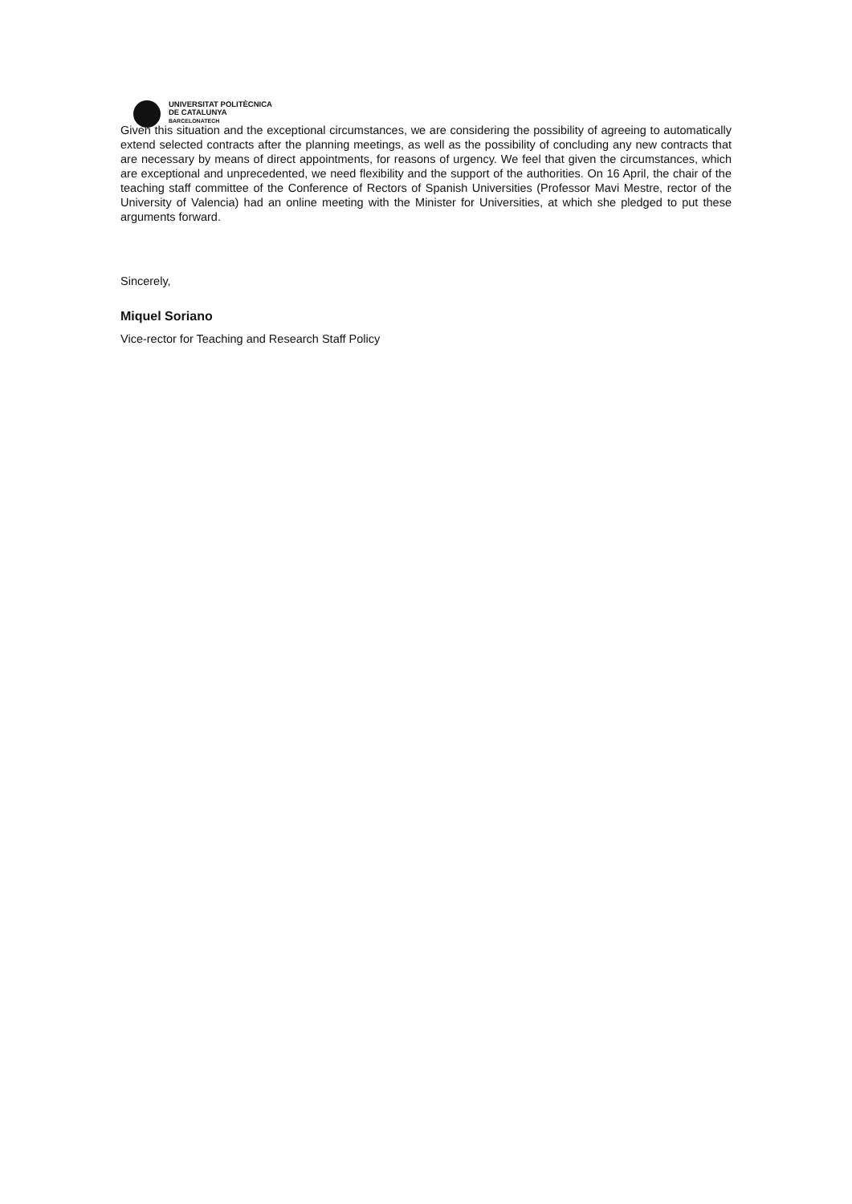UNIVERSITAT POLITÈCNICA
DE CATALUNYA
BARCELONATECH
Given this situation and the exceptional circumstances, we are considering the possibility of agreeing to automatically extend selected contracts after the planning meetings, as well as the possibility of concluding any new contracts that are necessary by means of direct appointments, for reasons of urgency. We feel that given the circumstances, which are exceptional and unprecedented, we need flexibility and the support of the authorities. On 16 April, the chair of the teaching staff committee of the Conference of Rectors of Spanish Universities (Professor Mavi Mestre, rector of the University of Valencia) had an online meeting with the Minister for Universities, at which she pledged to put these arguments forward.
Sincerely,
Miquel Soriano
Vice-rector for Teaching and Research Staff Policy